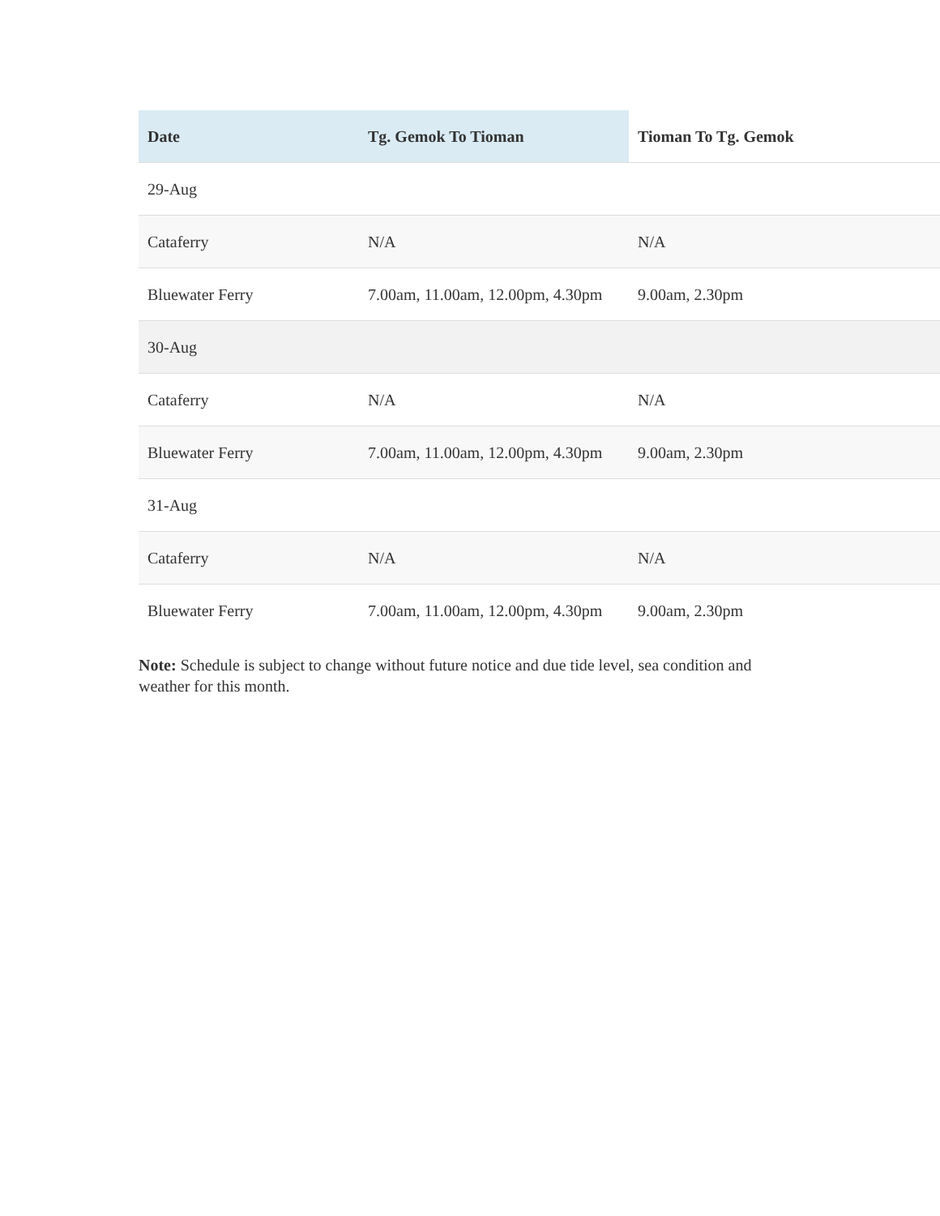| Date | Tg. Gemok To Tioman | Tioman To Tg. Gemok |
| --- | --- | --- |
| 29-Aug | | |
| Cataferry | N/A | N/A |
| Bluewater Ferry | 7.00am, 11.00am, 12.00pm, 4.30pm | 9.00am, 2.30pm |
| 30-Aug | | |
| Cataferry | N/A | N/A |
| Bluewater Ferry | 7.00am, 11.00am, 12.00pm, 4.30pm | 9.00am, 2.30pm |
| 31-Aug | | |
| Cataferry | N/A | N/A |
| Bluewater Ferry | 7.00am, 11.00am, 12.00pm, 4.30pm | 9.00am, 2.30pm |
Note: Schedule is subject to change without future notice and due tide level, sea condition and weather for this month.